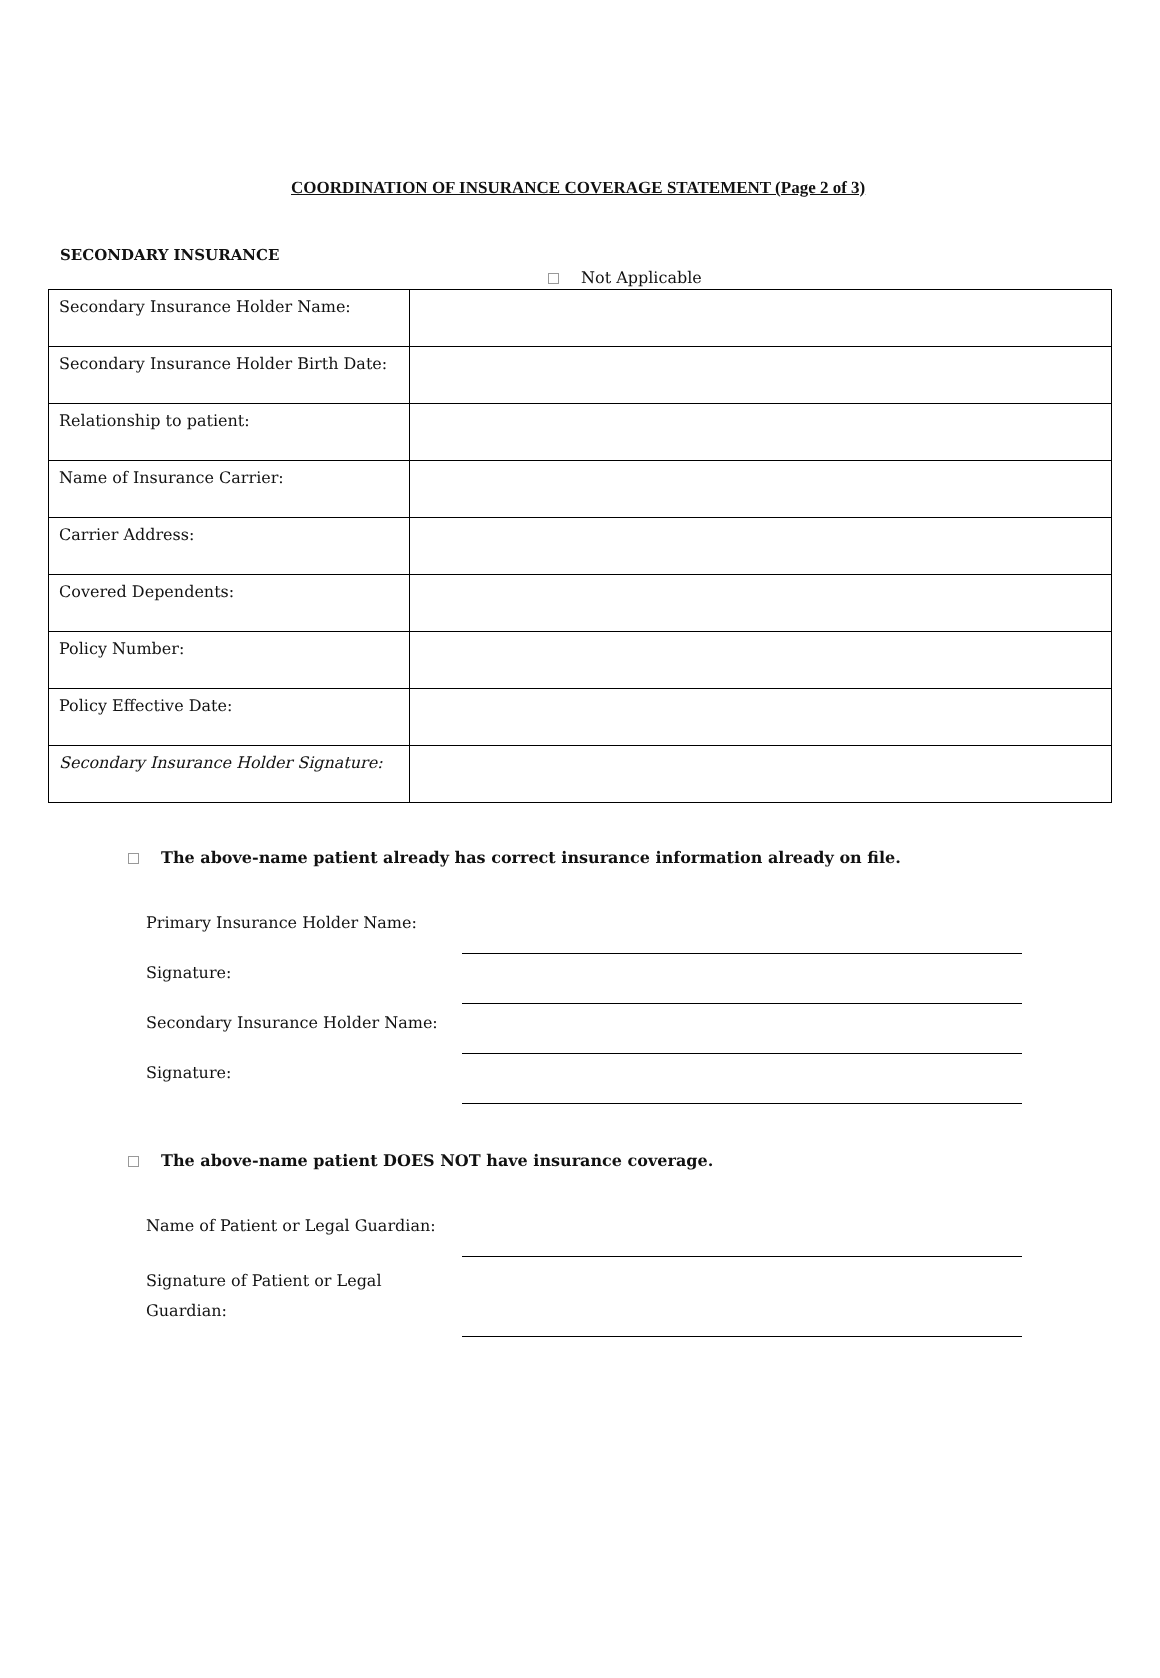COORDINATION OF INSURANCE COVERAGE STATEMENT (Page 2 of 3)
SECONDARY INSURANCE
Not Applicable
| Secondary Insurance Holder Name: | |
| Secondary Insurance Holder Birth Date: | |
| Relationship to patient: | |
| Name of Insurance Carrier: | |
| Carrier Address: | |
| Covered Dependents: | |
| Policy Number: | |
| Policy Effective Date: | |
| Secondary Insurance Holder Signature: | |
The above-name patient already has correct insurance information already on file.
Primary Insurance Holder Name:
Signature:
Secondary Insurance Holder Name:
Signature:
The above-name patient DOES NOT have insurance coverage.
Name of Patient or Legal Guardian:
Signature of Patient or Legal Guardian: